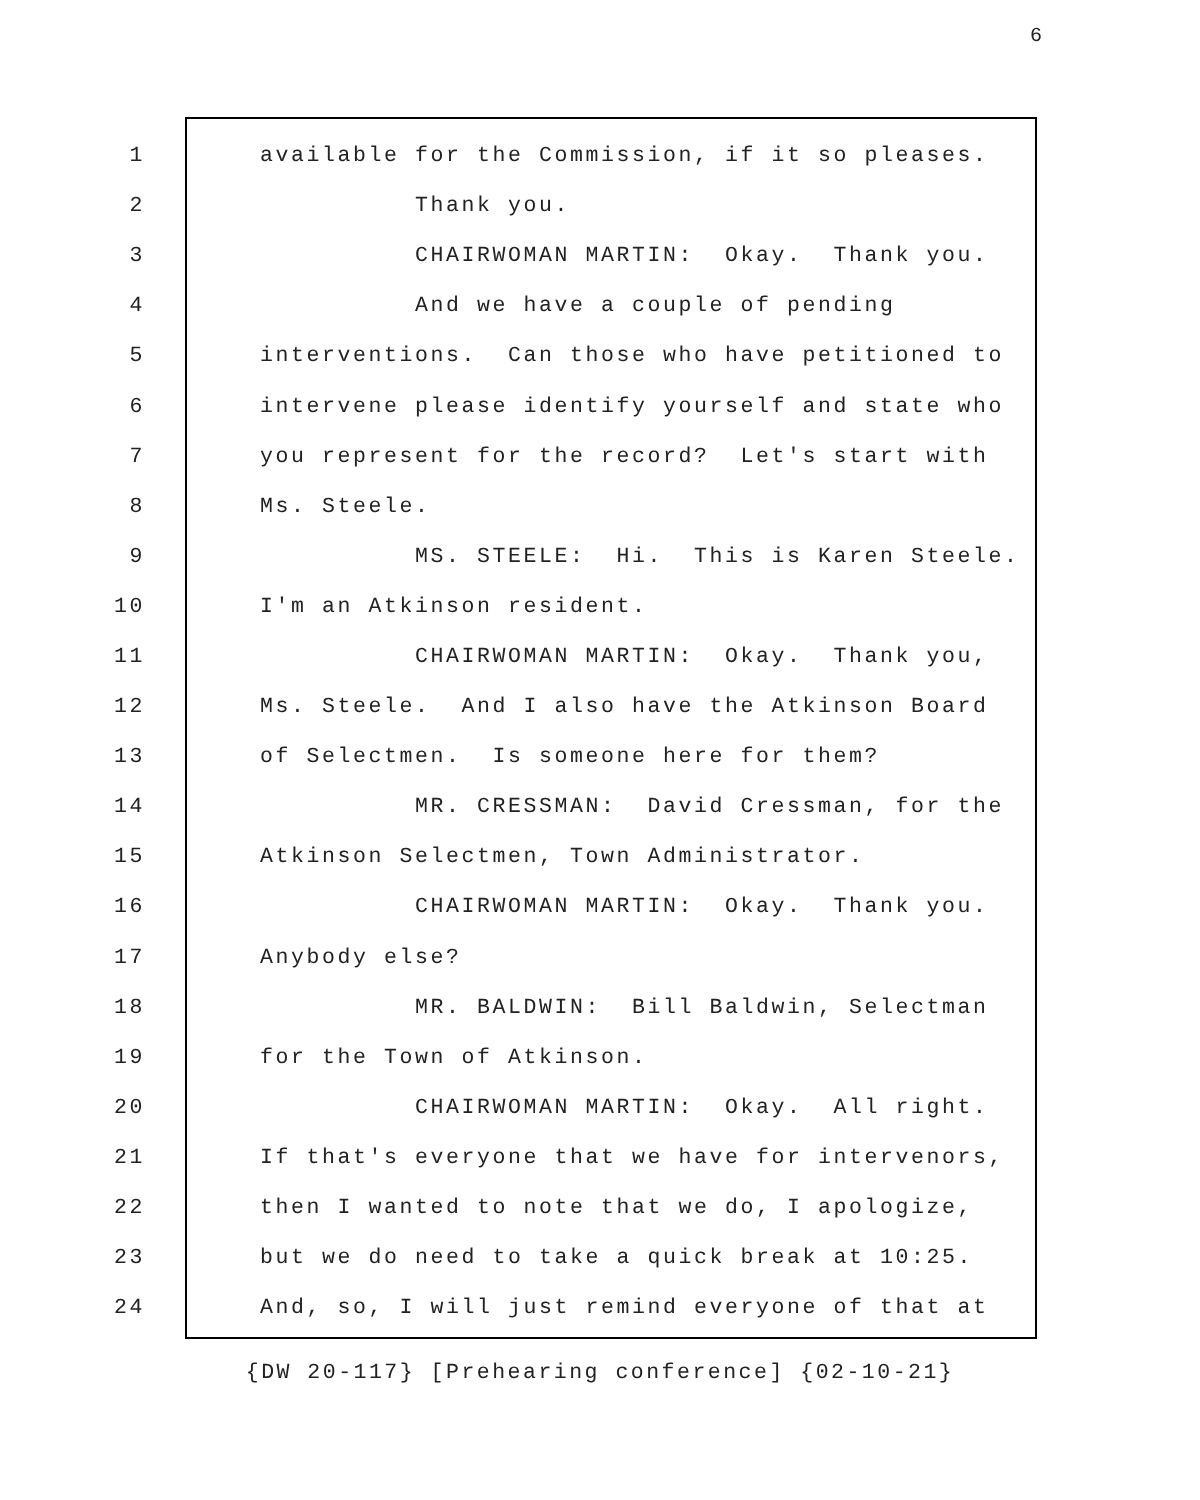6
1 available for the Commission, if it so pleases.
2 Thank you.
3 CHAIRWOMAN MARTIN: Okay. Thank you.
4 And we have a couple of pending
5 interventions. Can those who have petitioned to
6 intervene please identify yourself and state who
7 you represent for the record? Let's start with
8 Ms. Steele.
9 MS. STEELE: Hi. This is Karen Steele.
10 I'm an Atkinson resident.
11 CHAIRWOMAN MARTIN: Okay. Thank you,
12 Ms. Steele. And I also have the Atkinson Board
13 of Selectmen. Is someone here for them?
14 MR. CRESSMAN: David Cressman, for the
15 Atkinson Selectmen, Town Administrator.
16 CHAIRWOMAN MARTIN: Okay. Thank you.
17 Anybody else?
18 MR. BALDWIN: Bill Baldwin, Selectman
19 for the Town of Atkinson.
20 CHAIRWOMAN MARTIN: Okay. All right.
21 If that's everyone that we have for intervenors,
22 then I wanted to note that we do, I apologize,
23 but we do need to take a quick break at 10:25.
24 And, so, I will just remind everyone of that at
{DW 20-117} [Prehearing conference] {02-10-21}